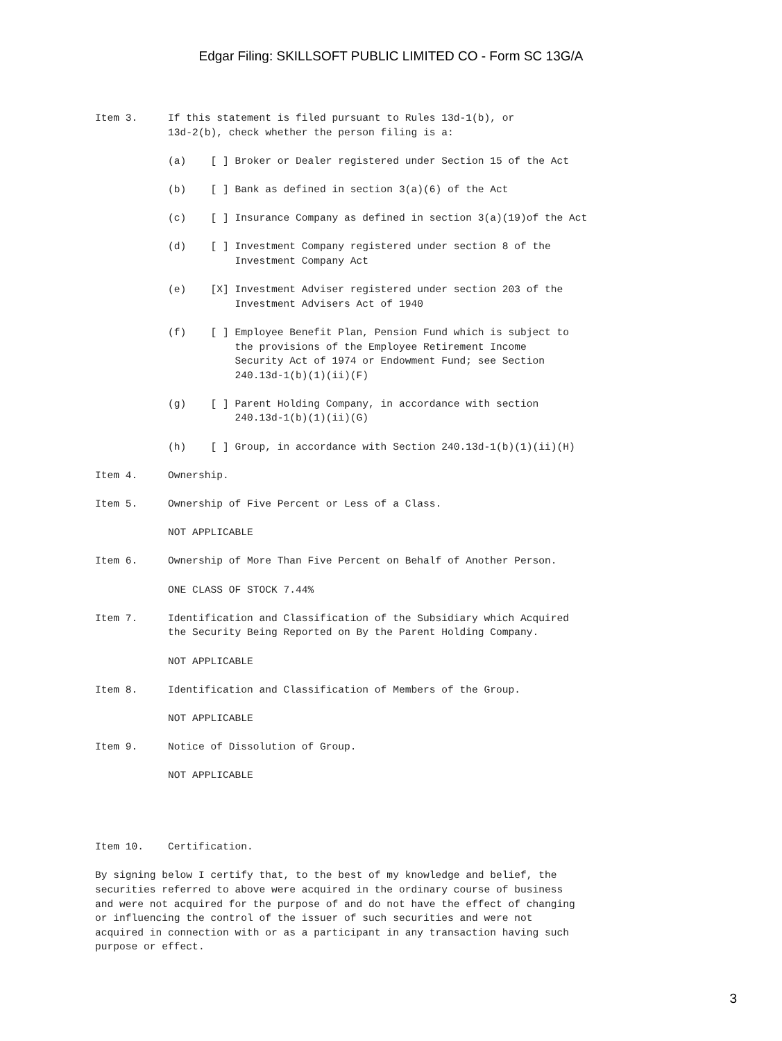Edgar Filing: SKILLSOFT PUBLIC LIMITED CO - Form SC 13G/A
Item 3.     If this statement is filed pursuant to Rules 13d-1(b), or
            13d-2(b), check whether the person filing is a:

            (a)    [ ] Broker or Dealer registered under Section 15 of the Act

            (b)    [ ] Bank as defined in section 3(a)(6) of the Act

            (c)    [ ] Insurance Company as defined in section 3(a)(19)of the Act

            (d)    [ ] Investment Company registered under section 8 of the
                       Investment Company Act

            (e)    [X] Investment Adviser registered under section 203 of the
                       Investment Advisers Act of 1940

            (f)    [ ] Employee Benefit Plan, Pension Fund which is subject to
                       the provisions of the Employee Retirement Income
                       Security Act of 1974 or Endowment Fund; see Section
                       240.13d-1(b)(1)(ii)(F)

            (g)    [ ] Parent Holding Company, in accordance with section
                       240.13d-1(b)(1)(ii)(G)

            (h)    [ ] Group, in accordance with Section 240.13d-1(b)(1)(ii)(H)

Item 4.     Ownership.

Item 5.     Ownership of Five Percent or Less of a Class.

            NOT APPLICABLE

Item 6.     Ownership of More Than Five Percent on Behalf of Another Person.

            ONE CLASS OF STOCK 7.44%

Item 7.     Identification and Classification of the Subsidiary which Acquired
            the Security Being Reported on By the Parent Holding Company.

            NOT APPLICABLE

Item 8.     Identification and Classification of Members of the Group.

            NOT APPLICABLE

Item 9.     Notice of Dissolution of Group.

            NOT APPLICABLE




Item 10.    Certification.

By signing below I certify that, to the best of my knowledge and belief, the
securities referred to above were acquired in the ordinary course of business
and were not acquired for the purpose of and do not have the effect of changing
or influencing the control of the issuer of such securities and were not
acquired in connection with or as a participant in any transaction having such
purpose or effect.
3